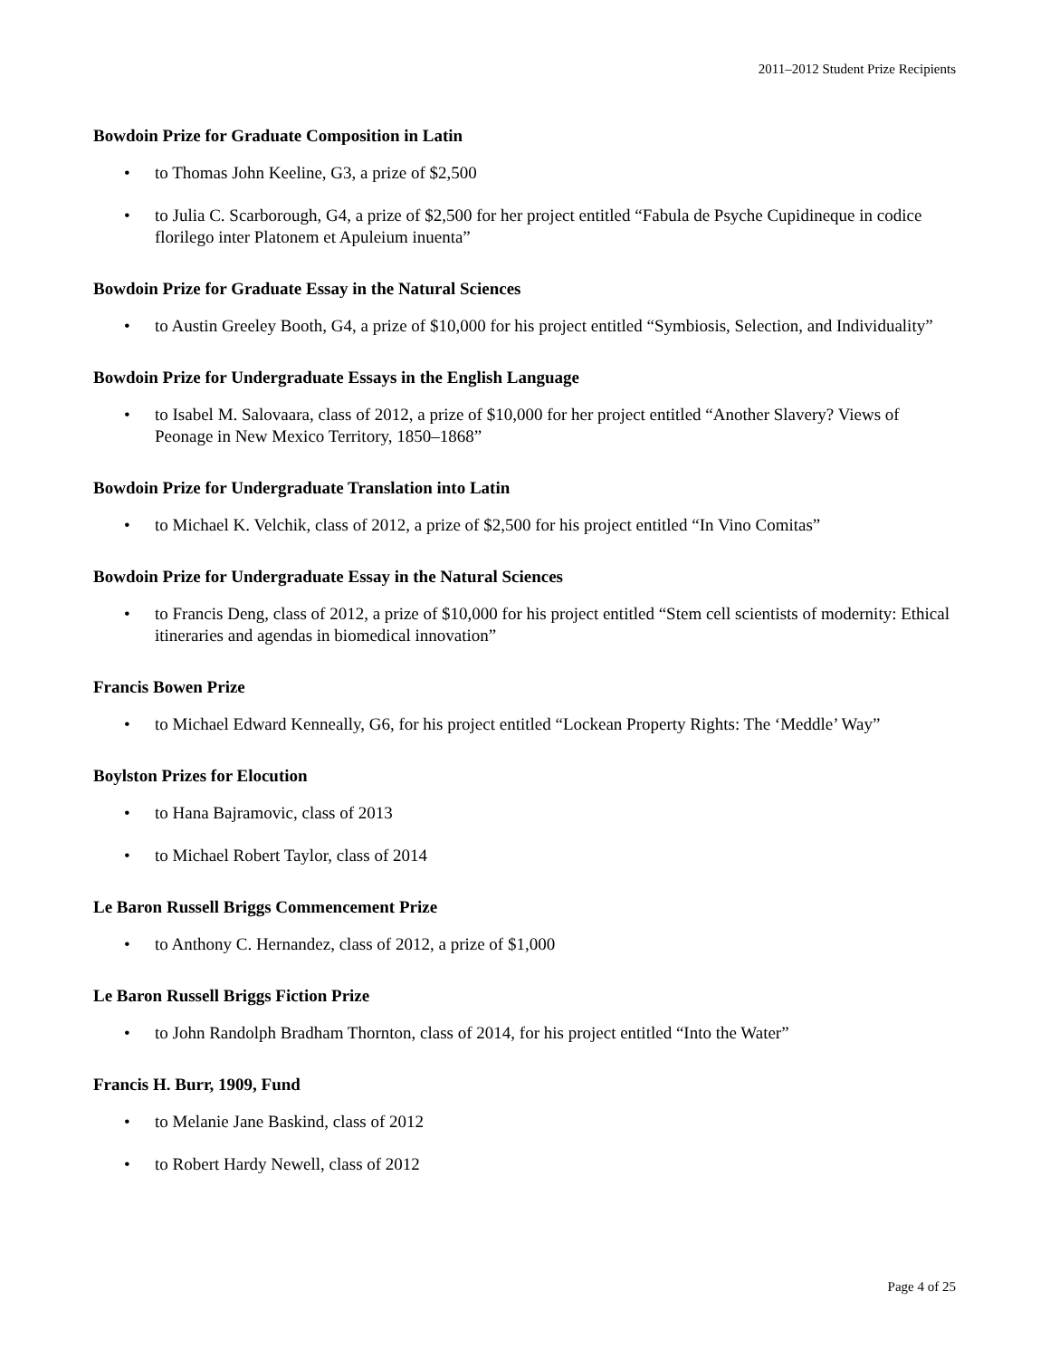2011–2012 Student Prize Recipients
Bowdoin Prize for Graduate Composition in Latin
• to Thomas John Keeline, G3, a prize of $2,500
• to Julia C. Scarborough, G4, a prize of $2,500 for her project entitled “Fabula de Psyche Cupidineque in codice florilego inter Platonem et Apuleium inuenta”
Bowdoin Prize for Graduate Essay in the Natural Sciences
• to Austin Greeley Booth, G4, a prize of $10,000 for his project entitled “Symbiosis, Selection, and Individuality”
Bowdoin Prize for Undergraduate Essays in the English Language
• to Isabel M. Salovaara, class of 2012, a prize of $10,000 for her project entitled “Another Slavery? Views of Peonage in New Mexico Territory, 1850–1868”
Bowdoin Prize for Undergraduate Translation into Latin
• to Michael K. Velchik, class of 2012, a prize of $2,500 for his project entitled “In Vino Comitas”
Bowdoin Prize for Undergraduate Essay in the Natural Sciences
• to Francis Deng, class of 2012, a prize of $10,000 for his project entitled “Stem cell scientists of modernity: Ethical itineraries and agendas in biomedical innovation”
Francis Bowen Prize
• to Michael Edward Kenneally, G6, for his project entitled “Lockean Property Rights: The ‘Meddle’ Way”
Boylston Prizes for Elocution
• to Hana Bajramovic, class of 2013
• to Michael Robert Taylor, class of 2014
Le Baron Russell Briggs Commencement Prize
• to Anthony C. Hernandez, class of 2012, a prize of $1,000
Le Baron Russell Briggs Fiction Prize
• to John Randolph Bradham Thornton, class of 2014, for his project entitled “Into the Water”
Francis H. Burr, 1909, Fund
• to Melanie Jane Baskind, class of 2012
• to Robert Hardy Newell, class of 2012
Page 4 of 25